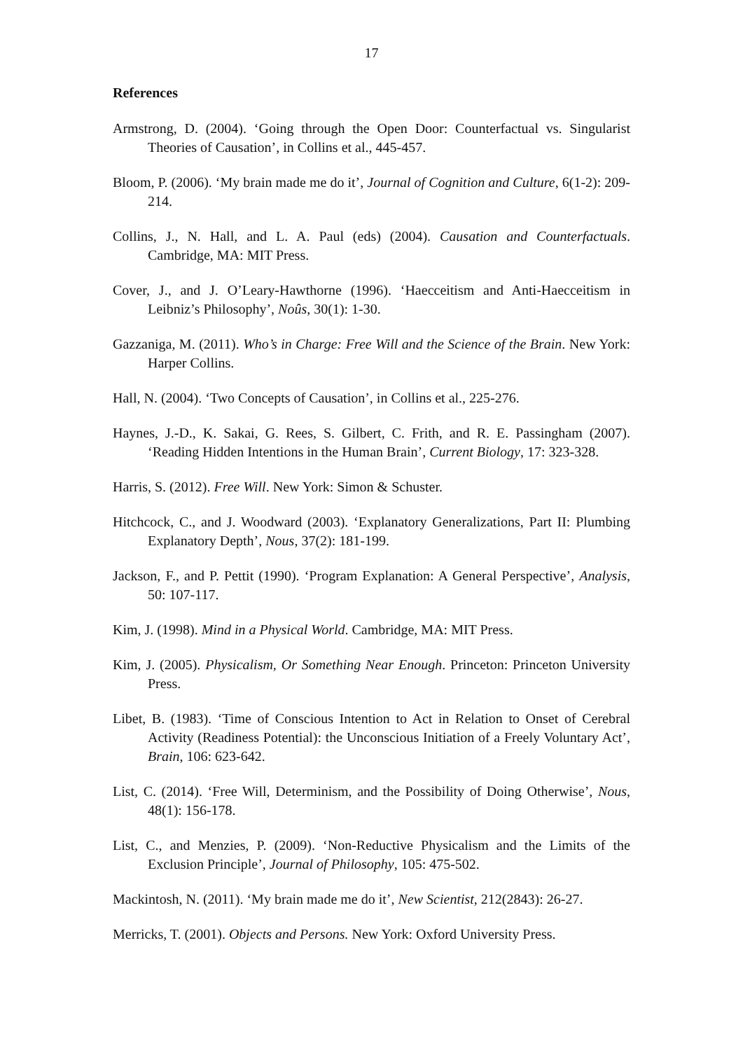17
References
Armstrong, D. (2004). ‘Going through the Open Door: Counterfactual vs. Singularist Theories of Causation’, in Collins et al., 445-457.
Bloom, P. (2006). ‘My brain made me do it’, Journal of Cognition and Culture, 6(1-2): 209-214.
Collins, J., N. Hall, and L. A. Paul (eds) (2004). Causation and Counterfactuals. Cambridge, MA: MIT Press.
Cover, J., and J. O’Leary-Hawthorne (1996). ‘Haecceitism and Anti-Haecceitism in Leibniz’s Philosophy’, Noûs, 30(1): 1-30.
Gazzaniga, M. (2011). Who’s in Charge: Free Will and the Science of the Brain. New York: Harper Collins.
Hall, N. (2004). ‘Two Concepts of Causation’, in Collins et al., 225-276.
Haynes, J.-D., K. Sakai, G. Rees, S. Gilbert, C. Frith, and R. E. Passingham (2007). ‘Reading Hidden Intentions in the Human Brain’, Current Biology, 17: 323-328.
Harris, S. (2012). Free Will. New York: Simon & Schuster.
Hitchcock, C., and J. Woodward (2003). ‘Explanatory Generalizations, Part II: Plumbing Explanatory Depth’, Nous, 37(2): 181-199.
Jackson, F., and P. Pettit (1990). ‘Program Explanation: A General Perspective’, Analysis, 50: 107-117.
Kim, J. (1998). Mind in a Physical World. Cambridge, MA: MIT Press.
Kim, J. (2005). Physicalism, Or Something Near Enough. Princeton: Princeton University Press.
Libet, B. (1983). ‘Time of Conscious Intention to Act in Relation to Onset of Cerebral Activity (Readiness Potential): the Unconscious Initiation of a Freely Voluntary Act’, Brain, 106: 623-642.
List, C. (2014). ‘Free Will, Determinism, and the Possibility of Doing Otherwise’, Nous, 48(1): 156-178.
List, C., and Menzies, P. (2009). ‘Non-Reductive Physicalism and the Limits of the Exclusion Principle’, Journal of Philosophy, 105: 475-502.
Mackintosh, N. (2011). ‘My brain made me do it’, New Scientist, 212(2843): 26-27.
Merricks, T. (2001). Objects and Persons. New York: Oxford University Press.